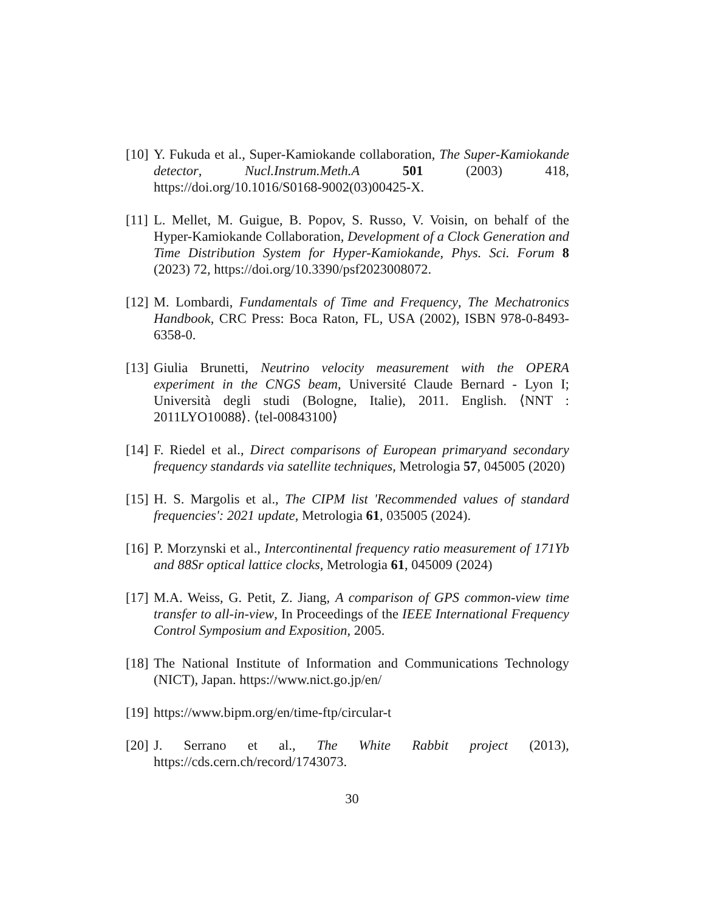[10]
Y. Fukuda et al., Super-Kamiokande collaboration, The Super-Kamiokande detector, Nucl.Instrum.Meth.A 501 (2003) 418, https://doi.org/10.1016/S0168-9002(03)00425-X.
[11]
L. Mellet, M. Guigue, B. Popov, S. Russo, V. Voisin, on behalf of the Hyper-Kamiokande Collaboration, Development of a Clock Generation and Time Distribution System for Hyper-Kamiokande, Phys. Sci. Forum 8 (2023) 72, https://doi.org/10.3390/psf2023008072.
[12]
M. Lombardi, Fundamentals of Time and Frequency, The Mechatronics Handbook, CRC Press: Boca Raton, FL, USA (2002), ISBN 978-0-8493-6358-0.
[13]
Giulia Brunetti, Neutrino velocity measurement with the OPERA experiment in the CNGS beam, Université Claude Bernard - Lyon I; Università degli studi (Bologne, Italie), 2011. English. ⟨NNT : 2011LYO10088⟩. ⟨tel-00843100⟩
[14]
F. Riedel et al., Direct comparisons of European primaryand secondary frequency standards via satellite techniques, Metrologia 57, 045005 (2020)
[15]
H. S. Margolis et al., The CIPM list 'Recommended values of standard frequencies': 2021 update, Metrologia 61, 035005 (2024).
[16]
P. Morzynski et al., Intercontinental frequency ratio measurement of 171Yb and 88Sr optical lattice clocks, Metrologia 61, 045009 (2024)
[17]
M.A. Weiss, G. Petit, Z. Jiang, A comparison of GPS common-view time transfer to all-in-view, In Proceedings of the IEEE International Frequency Control Symposium and Exposition, 2005.
[18]
The National Institute of Information and Communications Technology (NICT), Japan. https://www.nict.go.jp/en/
[19]
https://www.bipm.org/en/time-ftp/circular-t
[20]
J. Serrano et al., The White Rabbit project (2013), https://cds.cern.ch/record/1743073.
30